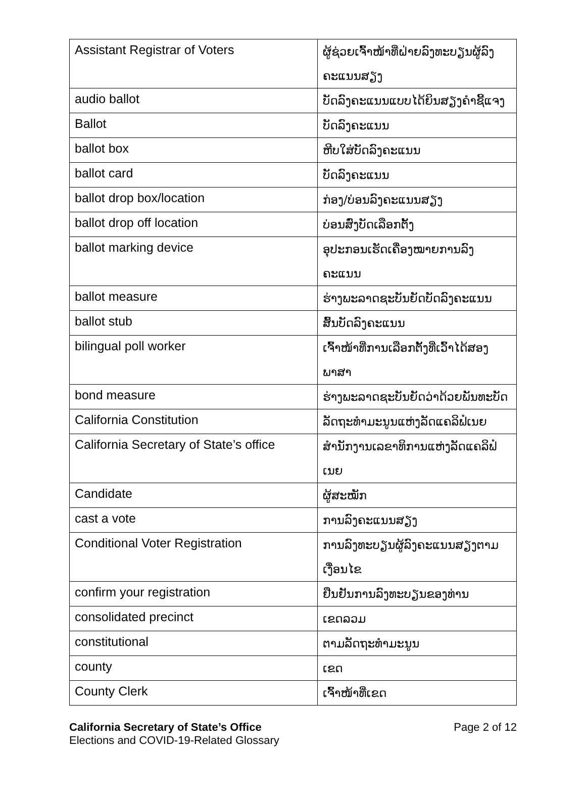| Assistant Registrar of Voters | ຜູ້ຊ່ວຍເຈົ້າໜ້າທີ່ຝ່າຍລົງທະບຽນຜູ້ລົງຄະແນນສຽງ |
| audio ballot | ບັດລົງຄະແນນແບບໄດ້ຍິນສຽງຄໍາຊີ້ແຈງ |
| Ballot | ບັດລົງຄະແນນ |
| ballot box | ຫີບໃສ່ບັດລົງຄະແນນ |
| ballot card | ບັດລົງຄະແນນ |
| ballot drop box/location | ກ່ອງ/ບ່ອນລົງຄະແນນສຽງ |
| ballot drop off location | ບ່ອນສົ່ງບັດເລືອກຕັ້ງ |
| ballot marking device | ອຸປະກອນເຮັດເຄື່ອງໝາຍການລົງຄະແນນ |
| ballot measure | ຮ່າງພະລາດຊະບັນຍັດບັດລົງຄະແນນ |
| ballot stub | ສົ້ນບັດລົງຄະແນນ |
| bilingual poll worker | ເຈົ້າໜ້າທີ່ການເລືອກຕັ້ງທີ່ເວົ້າໄດ້ສອງພາສາ |
| bond measure | ຮ່າງພະລາດຊະບັນຍັດວ່າດ້ວຍພັນທະບັດ |
| California Constitution | ລັດຖະທໍາມະນູນແຫ່ງລັດແຄລິຟໍເນຍ |
| California Secretary of State’s office | ສໍານັກງານເລຂາທິການແຫ່ງລັດແຄລິຟໍເນຍ |
| Candidate | ຜູ້ສະໝັກ |
| cast a vote | ການລົງຄະແນນສຽງ |
| Conditional Voter Registration | ການລົງທະບຽນຜູ້ລົງຄະແນນສຽງຕາມເງື່ອນໄຂ |
| confirm your registration | ຢືນຢັນການລົງທະບຽນຂອງທ່ານ |
| consolidated precinct | ເຂດລວມ |
| constitutional | ຕາມລັດຖະທໍາມະນູນ |
| county | ເຂດ |
| County Clerk | ເຈົ້າໜ້າທີ່ເຂດ |
California Secretary of State’s Office
Elections and COVID-19-Related Glossary
Page 2 of 12